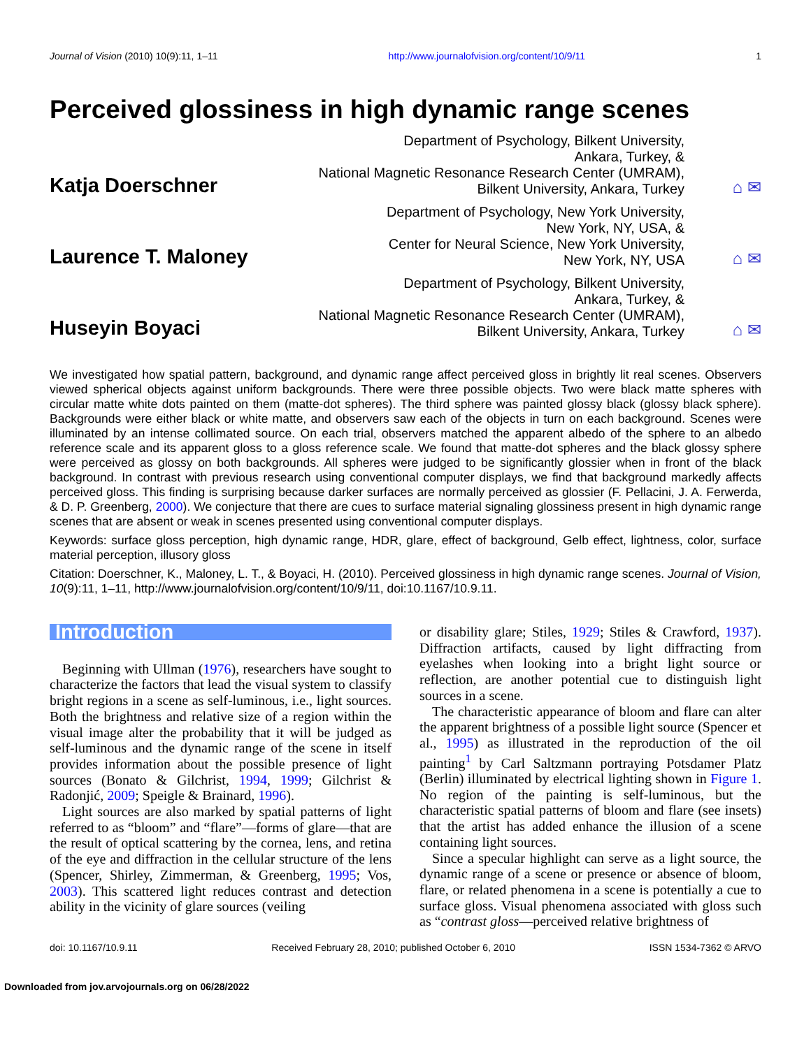Journal of Vision (2010) 10(9):11, 1–11 http://www.journalofvision.org/content/10/9/11 1
Perceived glossiness in high dynamic range scenes
Katja Doerschner
Department of Psychology, Bilkent University,
Ankara, Turkey, &
National Magnetic Resonance Research Center (UMRAM),
Bilkent University, Ankara, Turkey
⌂ ✉
Laurence T. Maloney
Department of Psychology, New York University,
New York, NY, USA, &
Center for Neural Science, New York University,
New York, NY, USA
⌂ ✉
Huseyin Boyaci
Department of Psychology, Bilkent University,
Ankara, Turkey, &
National Magnetic Resonance Research Center (UMRAM),
Bilkent University, Ankara, Turkey
⌂ ✉
We investigated how spatial pattern, background, and dynamic range affect perceived gloss in brightly lit real scenes. Observers viewed spherical objects against uniform backgrounds. There were three possible objects. Two were black matte spheres with circular matte white dots painted on them (matte-dot spheres). The third sphere was painted glossy black (glossy black sphere). Backgrounds were either black or white matte, and observers saw each of the objects in turn on each background. Scenes were illuminated by an intense collimated source. On each trial, observers matched the apparent albedo of the sphere to an albedo reference scale and its apparent gloss to a gloss reference scale. We found that matte-dot spheres and the black glossy sphere were perceived as glossy on both backgrounds. All spheres were judged to be significantly glossier when in front of the black background. In contrast with previous research using conventional computer displays, we find that background markedly affects perceived gloss. This finding is surprising because darker surfaces are normally perceived as glossier (F. Pellacini, J. A. Ferwerda, & D. P. Greenberg, 2000). We conjecture that there are cues to surface material signaling glossiness present in high dynamic range scenes that are absent or weak in scenes presented using conventional computer displays.
Keywords: surface gloss perception, high dynamic range, HDR, glare, effect of background, Gelb effect, lightness, color, surface material perception, illusory gloss
Citation: Doerschner, K., Maloney, L. T., & Boyaci, H. (2010). Perceived glossiness in high dynamic range scenes. Journal of Vision, 10(9):11, 1–11, http://www.journalofvision.org/content/10/9/11, doi:10.1167/10.9.11.
Introduction
Beginning with Ullman (1976), researchers have sought to characterize the factors that lead the visual system to classify bright regions in a scene as self-luminous, i.e., light sources. Both the brightness and relative size of a region within the visual image alter the probability that it will be judged as self-luminous and the dynamic range of the scene in itself provides information about the possible presence of light sources (Bonato & Gilchrist, 1994, 1999; Gilchrist & Radonjić, 2009; Speigle & Brainard, 1996).
Light sources are also marked by spatial patterns of light referred to as “bloom” and “flare”—forms of glare—that are the result of optical scattering by the cornea, lens, and retina of the eye and diffraction in the cellular structure of the lens (Spencer, Shirley, Zimmerman, & Greenberg, 1995; Vos, 2003). This scattered light reduces contrast and detection ability in the vicinity of glare sources (veiling
or disability glare; Stiles, 1929; Stiles & Crawford, 1937). Diffraction artifacts, caused by light diffracting from eyelashes when looking into a bright light source or reflection, are another potential cue to distinguish light sources in a scene.
The characteristic appearance of bloom and flare can alter the apparent brightness of a possible light source (Spencer et al., 1995) as illustrated in the reproduction of the oil painting<sup>1</sup> by Carl Saltzmann portraying Potsdamer Platz (Berlin) illuminated by electrical lighting shown in Figure 1. No region of the painting is self-luminous, but the characteristic spatial patterns of bloom and flare (see insets) that the artist has added enhance the illusion of a scene containing light sources.
Since a specular highlight can serve as a light source, the dynamic range of a scene or presence or absence of bloom, flare, or related phenomena in a scene is potentially a cue to surface gloss. Visual phenomena associated with gloss such as “contrast gloss—perceived relative brightness of
doi: 10.1167/10.9.11 Received February 28, 2010; published October 6, 2010 ISSN 1534-7362 © ARVO
Downloaded from jov.arvojournals.org on 06/28/2022